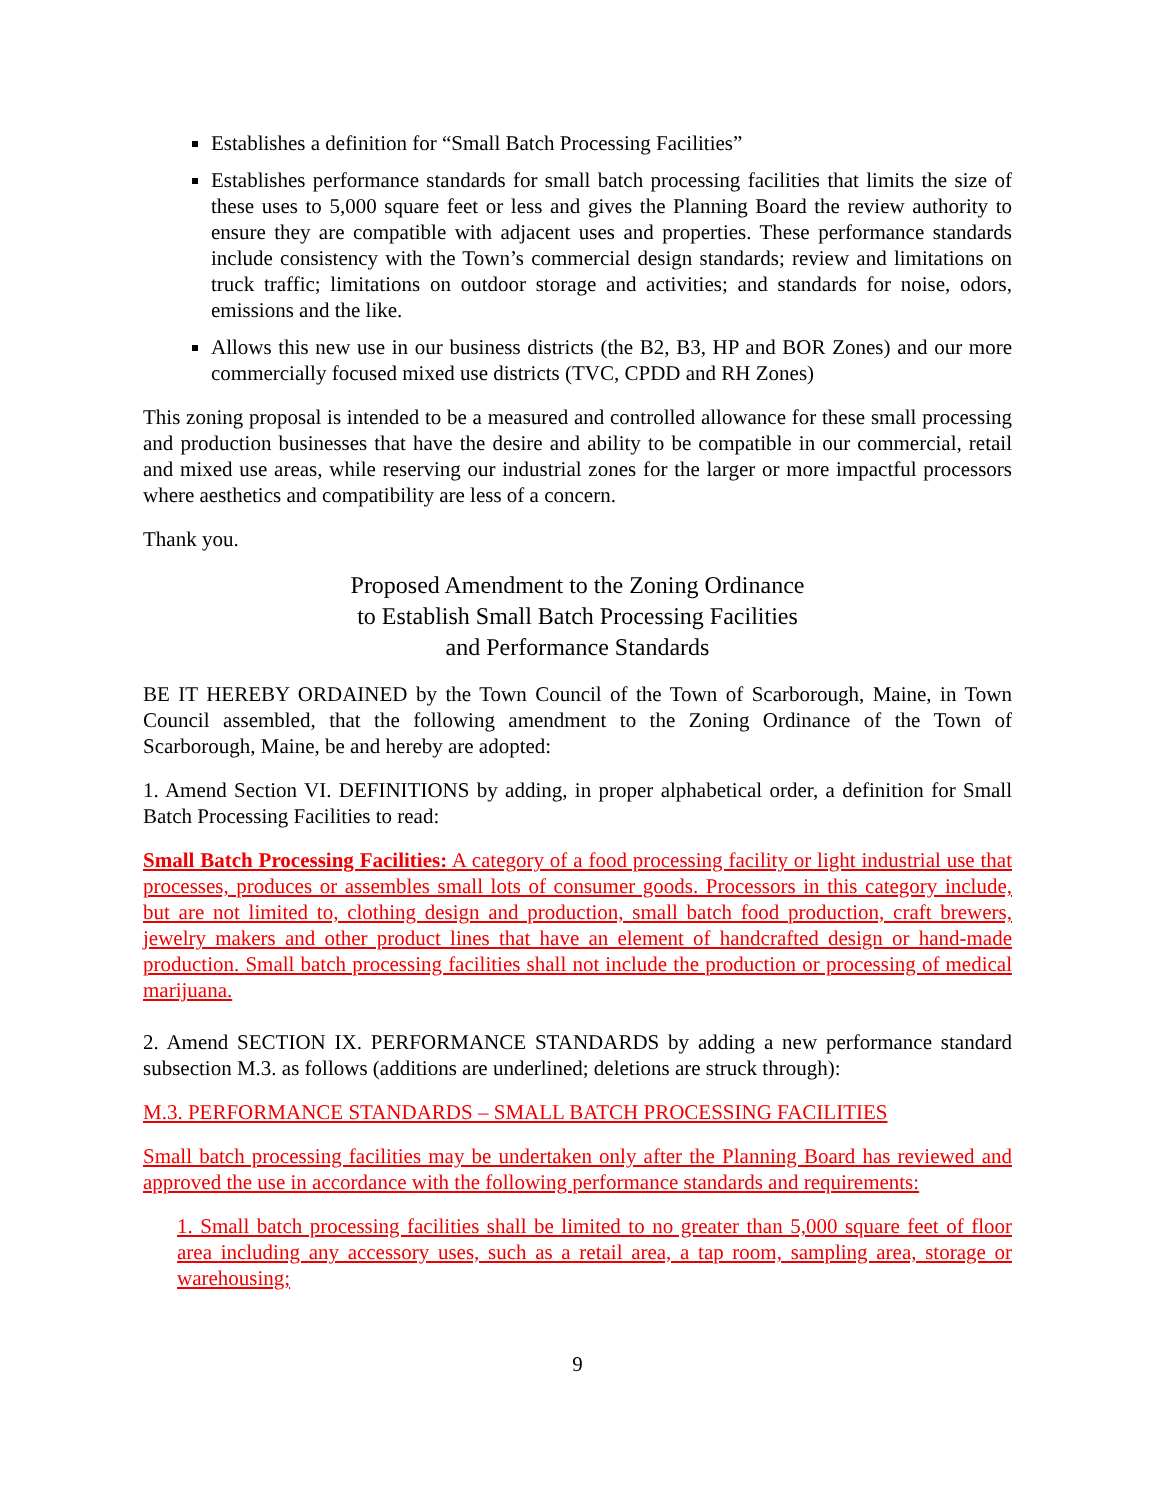Establishes a definition for “Small Batch Processing Facilities”
Establishes performance standards for small batch processing facilities that limits the size of these uses to 5,000 square feet or less and gives the Planning Board the review authority to ensure they are compatible with adjacent uses and properties. These performance standards include consistency with the Town’s commercial design standards; review and limitations on truck traffic; limitations on outdoor storage and activities; and standards for noise, odors, emissions and the like.
Allows this new use in our business districts (the B2, B3, HP and BOR Zones) and our more commercially focused mixed use districts (TVC, CPDD and RH Zones)
This zoning proposal is intended to be a measured and controlled allowance for these small processing and production businesses that have the desire and ability to be compatible in our commercial, retail and mixed use areas, while reserving our industrial zones for the larger or more impactful processors where aesthetics and compatibility are less of a concern.
Thank you.
Proposed Amendment to the Zoning Ordinance
to Establish Small Batch Processing Facilities
and Performance Standards
BE IT HEREBY ORDAINED by the Town Council of the Town of Scarborough, Maine, in Town Council assembled, that the following amendment to the Zoning Ordinance of the Town of Scarborough, Maine, be and hereby are adopted:
1. Amend Section VI. DEFINITIONS by adding, in proper alphabetical order, a definition for Small Batch Processing Facilities to read:
Small Batch Processing Facilities: A category of a food processing facility or light industrial use that processes, produces or assembles small lots of consumer goods. Processors in this category include, but are not limited to, clothing design and production, small batch food production, craft brewers, jewelry makers and other product lines that have an element of handcrafted design or hand-made production. Small batch processing facilities shall not include the production or processing of medical marijuana.
2. Amend SECTION IX. PERFORMANCE STANDARDS by adding a new performance standard subsection M.3. as follows (additions are underlined; deletions are struck through):
M.3. PERFORMANCE STANDARDS – SMALL BATCH PROCESSING FACILITIES
Small batch processing facilities may be undertaken only after the Planning Board has reviewed and approved the use in accordance with the following performance standards and requirements:
1. Small batch processing facilities shall be limited to no greater than 5,000 square feet of floor area including any accessory uses, such as a retail area, a tap room, sampling area, storage or warehousing;
9